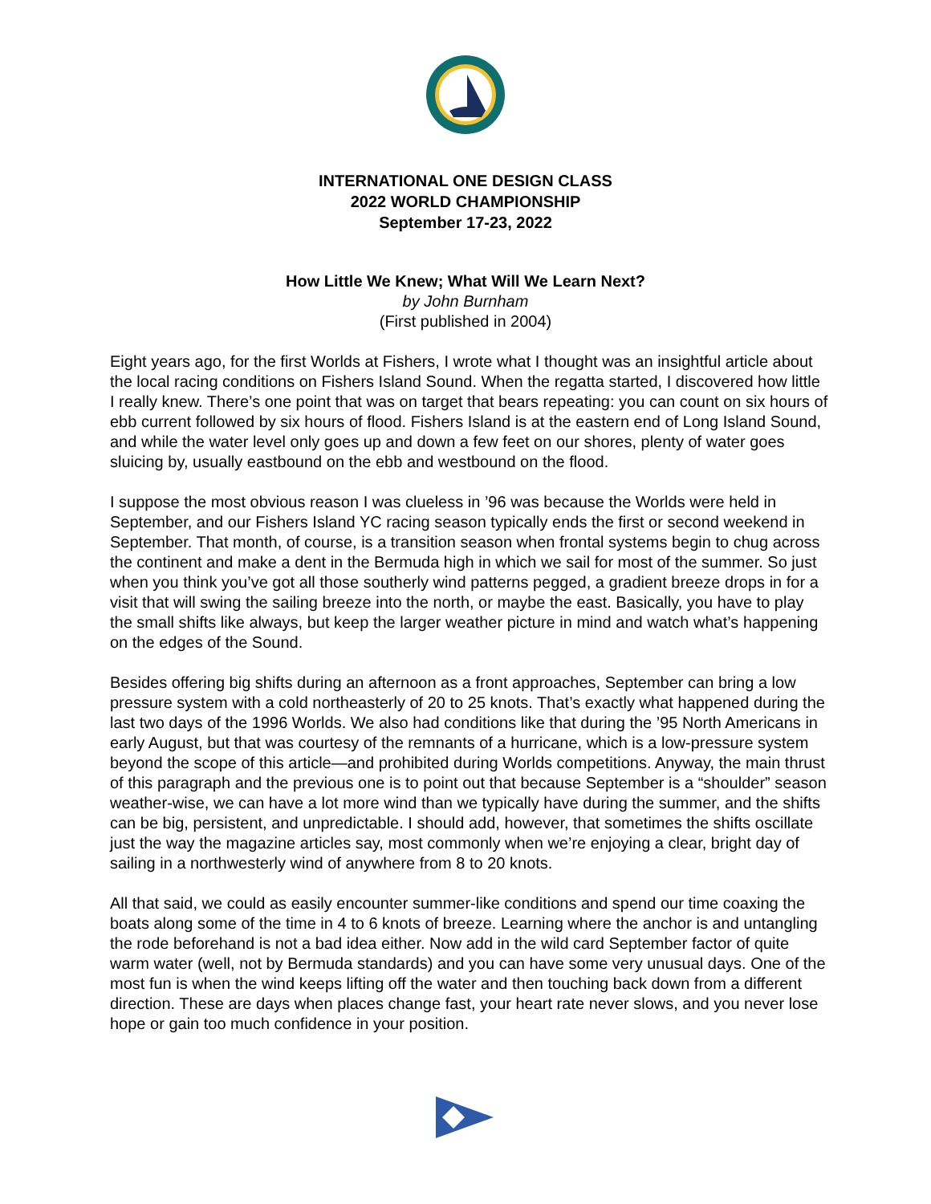INTERNATIONAL ONE DESIGN CLASS
2022 WORLD CHAMPIONSHIP
September 17-23, 2022
How Little We Knew; What Will We Learn Next?
by John Burnham
(First published in 2004)
Eight years ago, for the first Worlds at Fishers, I wrote what I thought was an insightful article about the local racing conditions on Fishers Island Sound. When the regatta started, I discovered how little I really knew. There’s one point that was on target that bears repeating: you can count on six hours of ebb current followed by six hours of flood. Fishers Island is at the eastern end of Long Island Sound, and while the water level only goes up and down a few feet on our shores, plenty of water goes sluicing by, usually eastbound on the ebb and westbound on the flood.
I suppose the most obvious reason I was clueless in ’96 was because the Worlds were held in September, and our Fishers Island YC racing season typically ends the first or second weekend in September. That month, of course, is a transition season when frontal systems begin to chug across the continent and make a dent in the Bermuda high in which we sail for most of the summer. So just when you think you’ve got all those southerly wind patterns pegged, a gradient breeze drops in for a visit that will swing the sailing breeze into the north, or maybe the east. Basically, you have to play the small shifts like always, but keep the larger weather picture in mind and watch what’s happening on the edges of the Sound.
Besides offering big shifts during an afternoon as a front approaches, September can bring a low pressure system with a cold northeasterly of 20 to 25 knots. That’s exactly what happened during the last two days of the 1996 Worlds. We also had conditions like that during the ’95 North Americans in early August, but that was courtesy of the remnants of a hurricane, which is a low-pressure system beyond the scope of this article—and prohibited during Worlds competitions. Anyway, the main thrust of this paragraph and the previous one is to point out that because September is a “shoulder” season weather-wise, we can have a lot more wind than we typically have during the summer, and the shifts can be big, persistent, and unpredictable. I should add, however, that sometimes the shifts oscillate just the way the magazine articles say, most commonly when we’re enjoying a clear, bright day of sailing in a northwesterly wind of anywhere from 8 to 20 knots.
All that said, we could as easily encounter summer-like conditions and spend our time coaxing the boats along some of the time in 4 to 6 knots of breeze. Learning where the anchor is and untangling the rode beforehand is not a bad idea either. Now add in the wild card September factor of quite warm water (well, not by Bermuda standards) and you can have some very unusual days. One of the most fun is when the wind keeps lifting off the water and then touching back down from a different direction. These are days when places change fast, your heart rate never slows, and you never lose hope or gain too much confidence in your position.